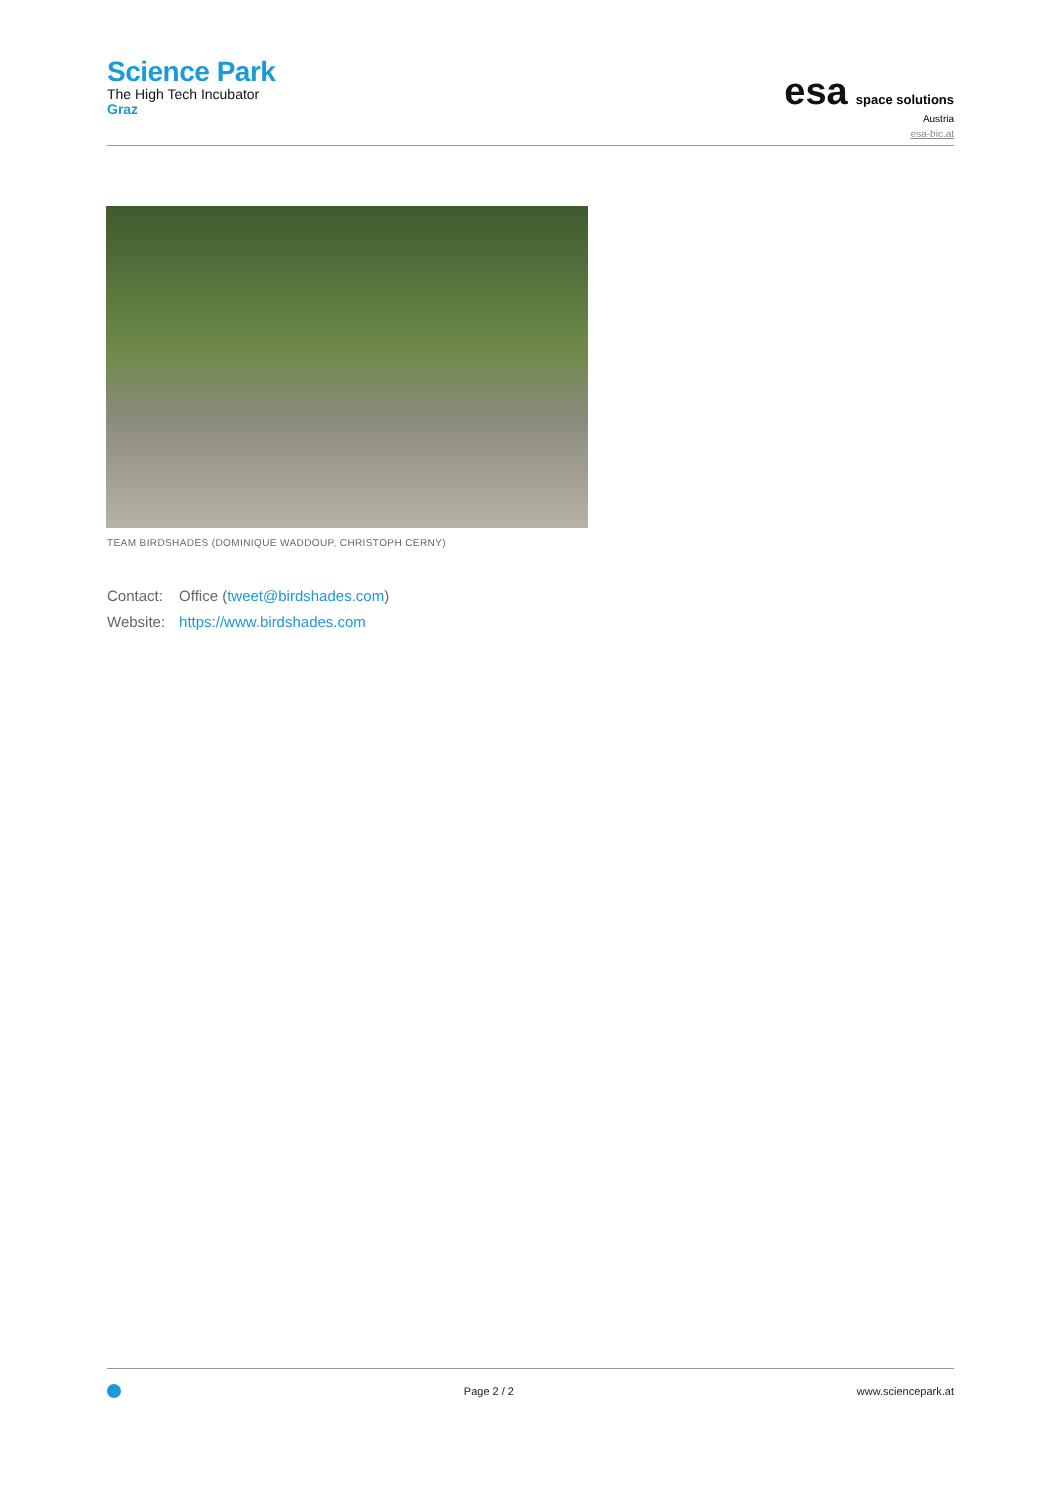Science Park
The High Tech Incubator
Graz
esa space solutions
Austria
esa-bic.at
TEAM BIRDSHADES (DOMINIQUE WADDOUP, CHRISTOPH CERNY)
| Contact: | Office ( tweet@birdshades.com ) |
| Website: | https://www.birdshades.com |
Page 2 / 2 www.sciencepark.at